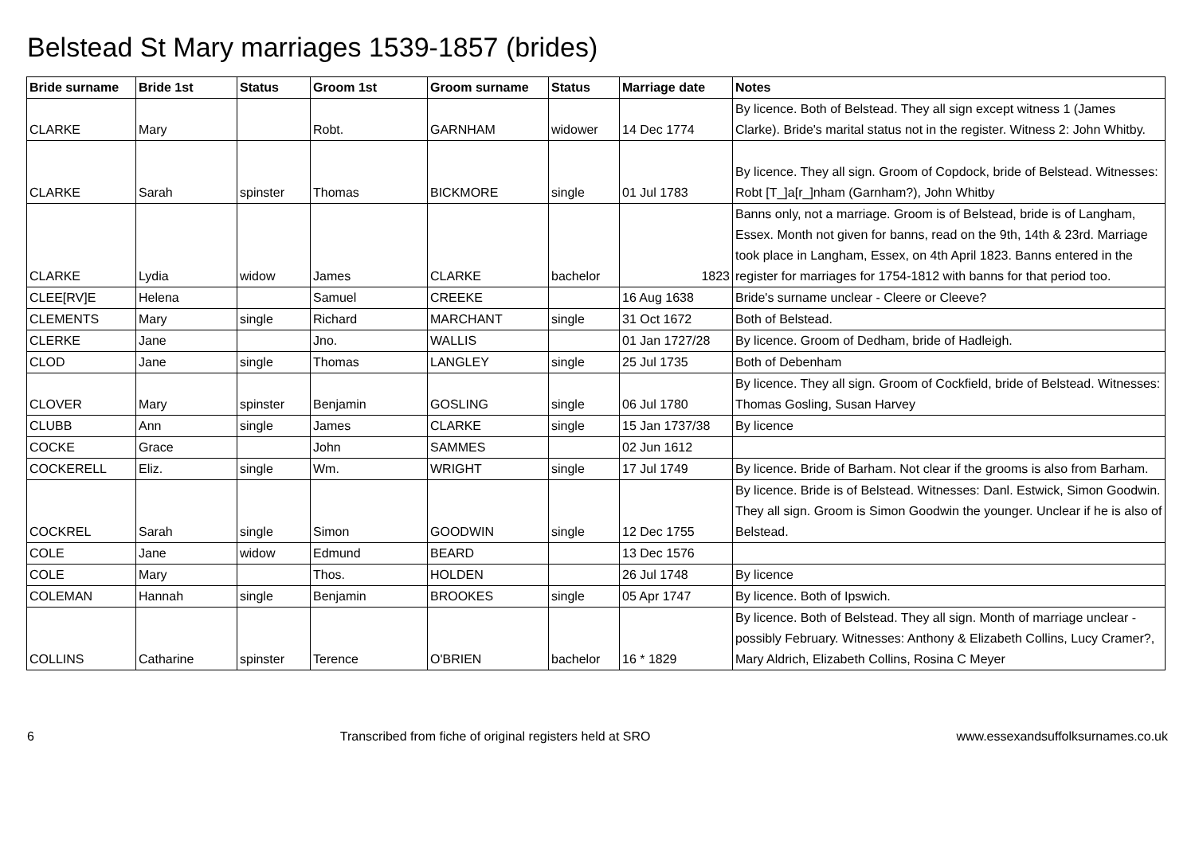Belstead St Mary marriages 1539-1857 (brides)
| Bride surname | Bride 1st | Status | Groom 1st | Groom surname | Status | Marriage date | Notes |
| --- | --- | --- | --- | --- | --- | --- | --- |
| CLARKE | Mary | | Robt. | GARNHAM | widower | 14 Dec 1774 | By licence. Both of Belstead. They all sign except witness 1 (James Clarke). Bride's marital status not in the register. Witness 2: John Whitby. |
| CLARKE | Sarah | spinster | Thomas | BICKMORE | single | 01 Jul 1783 | By licence. They all sign. Groom of Copdock, bride of Belstead. Witnesses: Robt [T_]a[r_]nham (Garnham?), John Whitby |
| CLARKE | Lydia | widow | James | CLARKE | bachelor | 1823 | Banns only, not a marriage. Groom is of Belstead, bride is of Langham, Essex. Month not given for banns, read on the 9th, 14th & 23rd. Marriage took place in Langham, Essex, on 4th April 1823. Banns entered in the register for marriages for 1754-1812 with banns for that period too. |
| CLEE[RV]E | Helena | | Samuel | CREEKE | | 16 Aug 1638 | Bride's surname unclear - Cleere or Cleeve? |
| CLEMENTS | Mary | single | Richard | MARCHANT | single | 31 Oct 1672 | Both of Belstead. |
| CLERKE | Jane | | Jno. | WALLIS | | 01 Jan 1727/28 | By licence. Groom of Dedham, bride of Hadleigh. |
| CLOD | Jane | single | Thomas | LANGLEY | single | 25 Jul 1735 | Both of Debenham |
| CLOVER | Mary | spinster | Benjamin | GOSLING | single | 06 Jul 1780 | By licence. They all sign. Groom of Cockfield, bride of Belstead. Witnesses: Thomas Gosling, Susan Harvey |
| CLUBB | Ann | single | James | CLARKE | single | 15 Jan 1737/38 | By licence |
| COCKE | Grace | | John | SAMMES | | 02 Jun 1612 | |
| COCKERELL | Eliz. | single | Wm. | WRIGHT | single | 17 Jul 1749 | By licence. Bride of Barham. Not clear if the grooms is also from Barham. |
| COCKREL | Sarah | single | Simon | GOODWIN | single | 12 Dec 1755 | By licence. Bride is of Belstead. Witnesses: Danl. Estwick, Simon Goodwin. They all sign. Groom is Simon Goodwin the younger. Unclear if he is also of Belstead. |
| COLE | Jane | widow | Edmund | BEARD | | 13 Dec 1576 | |
| COLE | Mary | | Thos. | HOLDEN | | 26 Jul 1748 | By licence |
| COLEMAN | Hannah | single | Benjamin | BROOKES | single | 05 Apr 1747 | By licence. Both of Ipswich. |
| COLLINS | Catharine | spinster | Terence | O'BRIEN | bachelor | 16 * 1829 | By licence. Both of Belstead. They all sign. Month of marriage unclear - possibly February. Witnesses: Anthony & Elizabeth Collins, Lucy Cramer?, Mary Aldrich, Elizabeth Collins, Rosina C Meyer |
6 Transcribed from fiche of original registers held at SRO www.essexandsuffolksurnames.co.uk